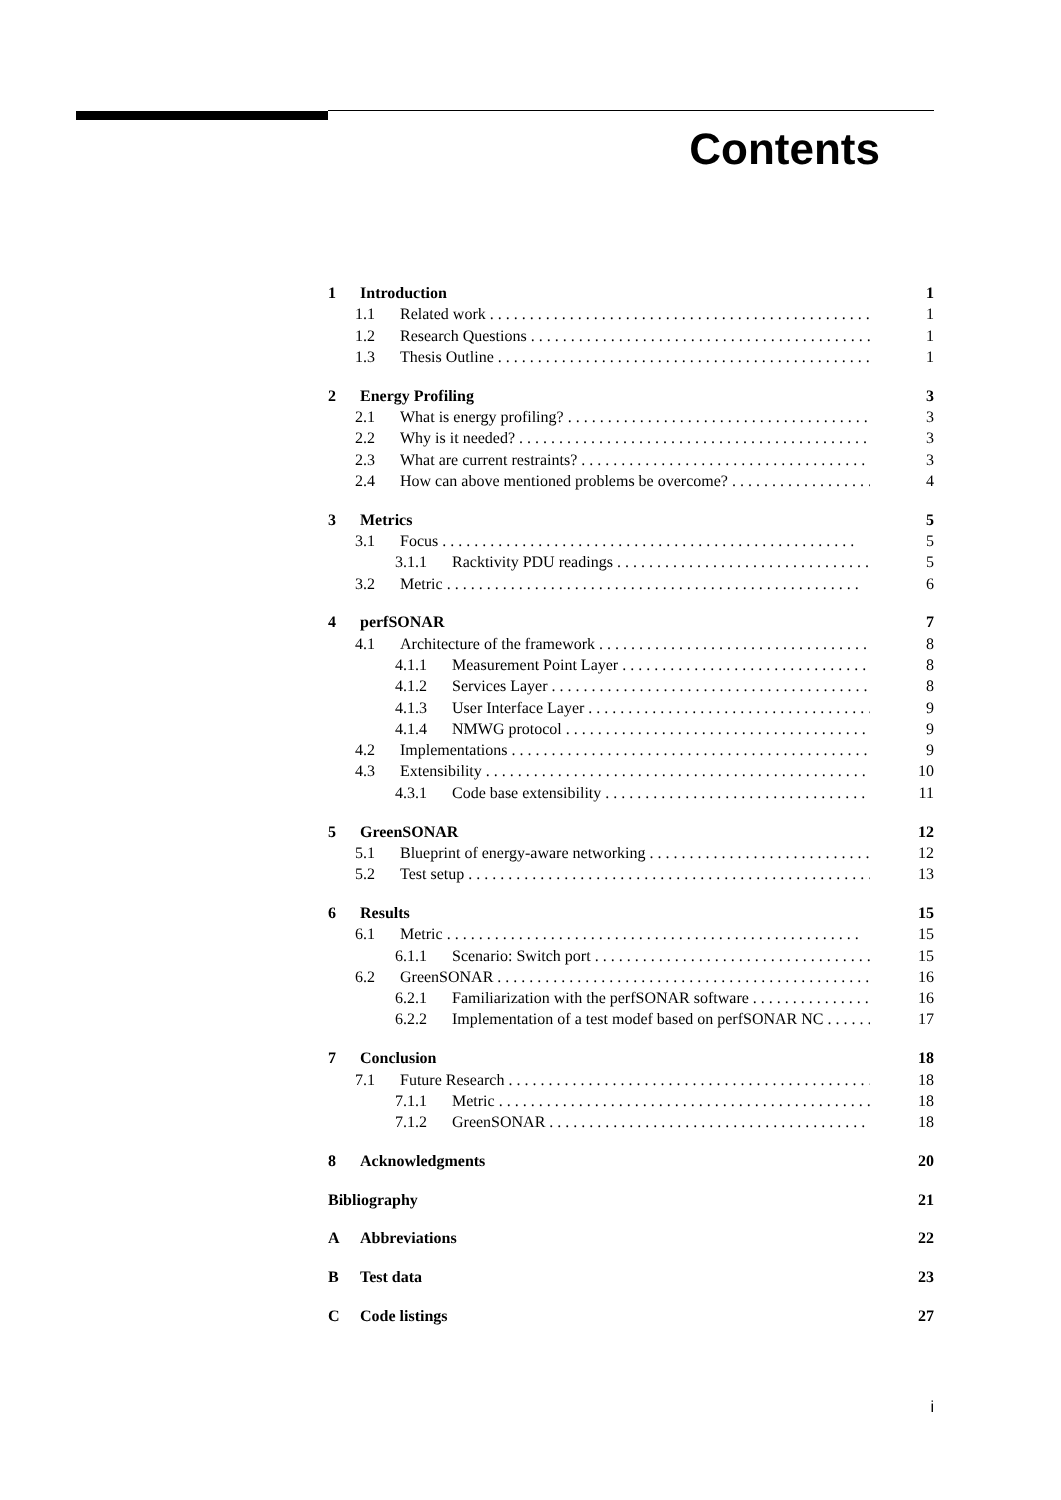Contents
1 Introduction 1
1.1 Related work 1
1.2 Research Questions 1
1.3 Thesis Outline 1
2 Energy Profiling 3
2.1 What is energy profiling? 3
2.2 Why is it needed? 3
2.3 What are current restraints? 3
2.4 How can above mentioned problems be overcome? 4
3 Metrics 5
3.1 Focus 5
3.1.1 Racktivity PDU readings 5
3.2 Metric 6
4 perfSONAR 7
4.1 Architecture of the framework 8
4.1.1 Measurement Point Layer 8
4.1.2 Services Layer 8
4.1.3 User Interface Layer 9
4.1.4 NMWG protocol 9
4.2 Implementations 9
4.3 Extensibility 10
4.3.1 Code base extensibility 11
5 GreenSONAR 12
5.1 Blueprint of energy-aware networking 12
5.2 Test setup 13
6 Results 15
6.1 Metric 15
6.1.1 Scenario: Switch port 15
6.2 GreenSONAR 16
6.2.1 Familiarization with the perfSONAR software 16
6.2.2 Implementation of a test modef based on perfSONAR NC 17
7 Conclusion 18
7.1 Future Research 18
7.1.1 Metric 18
7.1.2 GreenSONAR 18
8 Acknowledgments 20
Bibliography 21
A Abbreviations 22
B Test data 23
C Code listings 27
i